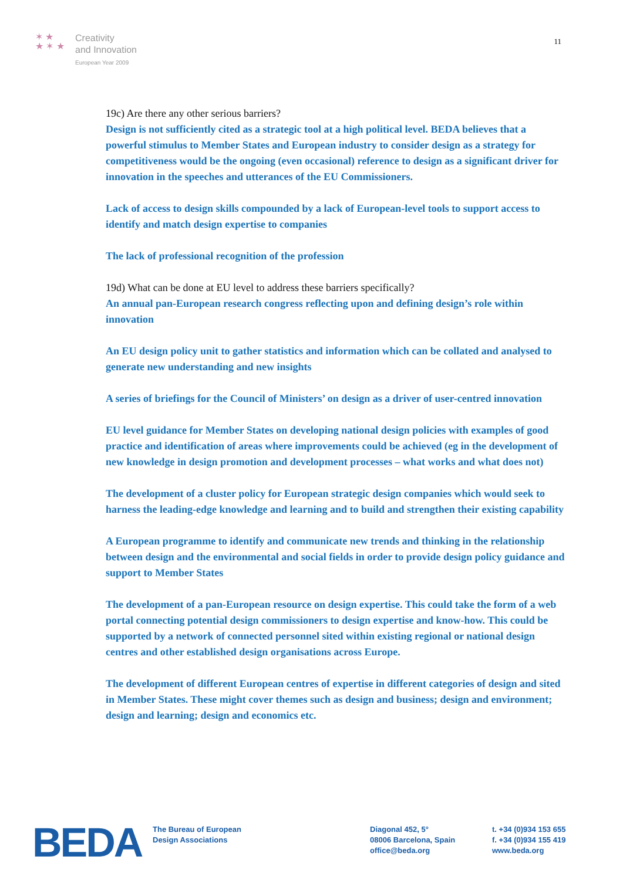✶ ★
★ ✶ ★
Creativity
and Innovation
European Year 2009
11
19c) Are there any other serious barriers?
Design is not sufficiently cited as a strategic tool at a high political level. BEDA believes that a powerful stimulus to Member States and European industry to consider design as a strategy for competitiveness would be the ongoing (even occasional) reference to design as a significant driver for innovation in the speeches and utterances of the EU Commissioners.
Lack of access to design skills compounded by a lack of European-level tools to support access to identify and match design expertise to companies
The lack of professional recognition of the profession
19d) What can be done at EU level to address these barriers specifically?
An annual pan-European research congress reflecting upon and defining design’s role within innovation
An EU design policy unit to gather statistics and information which can be collated and analysed to generate new understanding and new insights
A series of briefings for the Council of Ministers’ on design as a driver of user-centred innovation
EU level guidance for Member States on developing national design policies with examples of good practice and identification of areas where improvements could be achieved (eg in the development of new knowledge in design promotion and development processes – what works and what does not)
The development of a cluster policy for European strategic design companies which would seek to harness the leading-edge knowledge and learning and to build and strengthen their existing capability
A European programme to identify and communicate new trends and thinking in the relationship between design and the environmental and social fields in order to provide design policy guidance and support to Member States
The development of a pan-European resource on design expertise. This could take the form of a web portal connecting potential design commissioners to design expertise and know-how. This could be supported by a network of connected personnel sited within existing regional or national design centres and other established design organisations across Europe.
The development of different European centres of expertise in different categories of design and sited in Member States. These might cover themes such as design and business; design and environment; design and learning; design and economics etc.
BEDA
The Bureau of European
Design Associations
Diagonal 452, 5°
08006 Barcelona, Spain
office@beda.org
t. +34 (0)934 153 655
f. +34 (0)934 155 419
www.beda.org